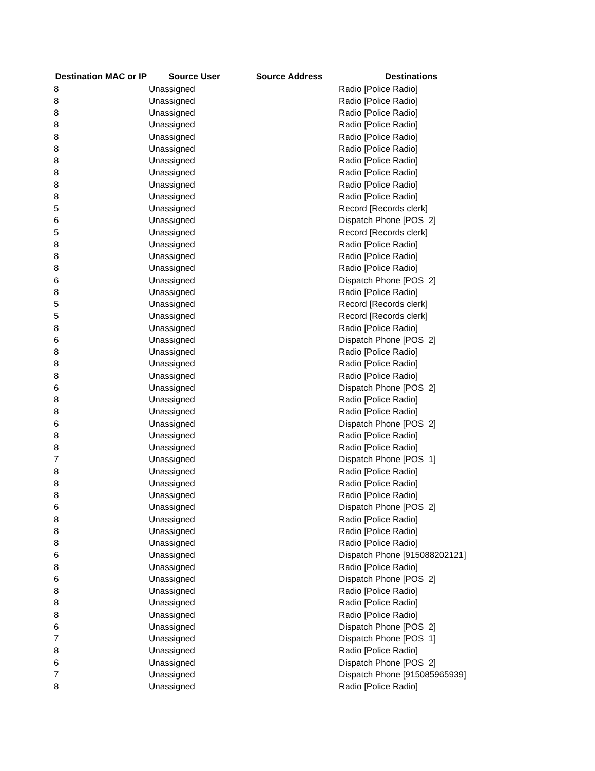| Destination MAC or IP | Source User | Source Address | Destinations |
| --- | --- | --- | --- |
| 8 | Unassigned | | Radio [Police Radio] |
| 8 | Unassigned | | Radio [Police Radio] |
| 8 | Unassigned | | Radio [Police Radio] |
| 8 | Unassigned | | Radio [Police Radio] |
| 8 | Unassigned | | Radio [Police Radio] |
| 8 | Unassigned | | Radio [Police Radio] |
| 8 | Unassigned | | Radio [Police Radio] |
| 8 | Unassigned | | Radio [Police Radio] |
| 8 | Unassigned | | Radio [Police Radio] |
| 8 | Unassigned | | Radio [Police Radio] |
| 5 | Unassigned | | Record [Records clerk] |
| 6 | Unassigned | | Dispatch Phone [POS 2] |
| 5 | Unassigned | | Record [Records clerk] |
| 8 | Unassigned | | Radio [Police Radio] |
| 8 | Unassigned | | Radio [Police Radio] |
| 8 | Unassigned | | Radio [Police Radio] |
| 6 | Unassigned | | Dispatch Phone [POS 2] |
| 8 | Unassigned | | Radio [Police Radio] |
| 5 | Unassigned | | Record [Records clerk] |
| 5 | Unassigned | | Record [Records clerk] |
| 8 | Unassigned | | Radio [Police Radio] |
| 6 | Unassigned | | Dispatch Phone [POS 2] |
| 8 | Unassigned | | Radio [Police Radio] |
| 8 | Unassigned | | Radio [Police Radio] |
| 8 | Unassigned | | Radio [Police Radio] |
| 6 | Unassigned | | Dispatch Phone [POS 2] |
| 8 | Unassigned | | Radio [Police Radio] |
| 8 | Unassigned | | Radio [Police Radio] |
| 6 | Unassigned | | Dispatch Phone [POS 2] |
| 8 | Unassigned | | Radio [Police Radio] |
| 8 | Unassigned | | Radio [Police Radio] |
| 7 | Unassigned | | Dispatch Phone [POS 1] |
| 8 | Unassigned | | Radio [Police Radio] |
| 8 | Unassigned | | Radio [Police Radio] |
| 8 | Unassigned | | Radio [Police Radio] |
| 6 | Unassigned | | Dispatch Phone [POS 2] |
| 8 | Unassigned | | Radio [Police Radio] |
| 8 | Unassigned | | Radio [Police Radio] |
| 8 | Unassigned | | Radio [Police Radio] |
| 6 | Unassigned | | Dispatch Phone [915088202121] |
| 8 | Unassigned | | Radio [Police Radio] |
| 6 | Unassigned | | Dispatch Phone [POS 2] |
| 8 | Unassigned | | Radio [Police Radio] |
| 8 | Unassigned | | Radio [Police Radio] |
| 8 | Unassigned | | Radio [Police Radio] |
| 6 | Unassigned | | Dispatch Phone [POS 2] |
| 7 | Unassigned | | Dispatch Phone [POS 1] |
| 8 | Unassigned | | Radio [Police Radio] |
| 6 | Unassigned | | Dispatch Phone [POS 2] |
| 7 | Unassigned | | Dispatch Phone [915085965939] |
| 8 | Unassigned | | Radio [Police Radio] |